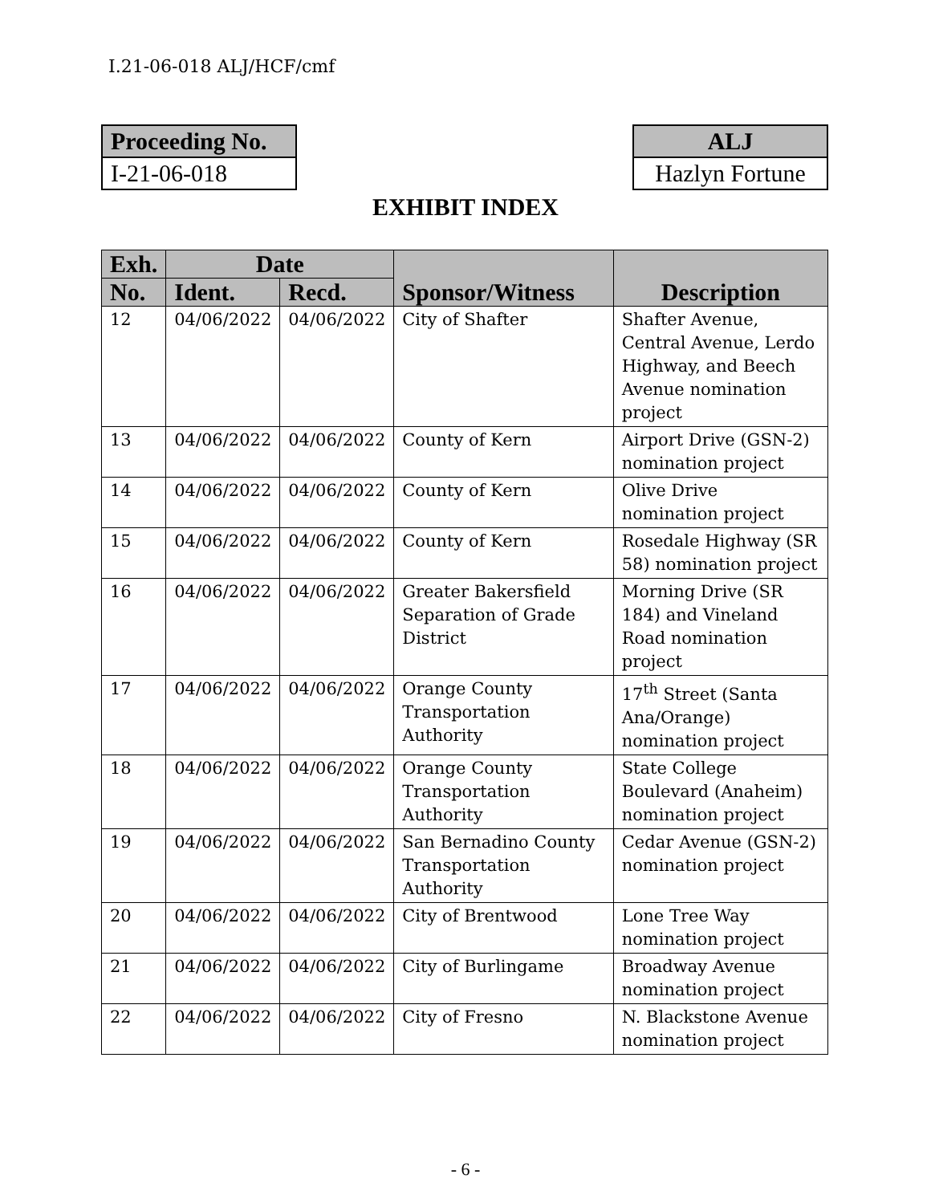I.21-06-018 ALJ/HCF/cmf
Proceeding No.
I-21-06-018
ALJ
Hazlyn Fortune
EXHIBIT INDEX
| Exh. | Date | | Sponsor/Witness | Description |
| --- | --- | --- | --- | --- |
| No. | Ident. | Recd. | | |
| 12 | 04/06/2022 | 04/06/2022 | City of Shafter | Shafter Avenue, Central Avenue, Lerdo Highway, and Beech Avenue nomination project |
| 13 | 04/06/2022 | 04/06/2022 | County of Kern | Airport Drive (GSN-2) nomination project |
| 14 | 04/06/2022 | 04/06/2022 | County of Kern | Olive Drive nomination project |
| 15 | 04/06/2022 | 04/06/2022 | County of Kern | Rosedale Highway (SR 58) nomination project |
| 16 | 04/06/2022 | 04/06/2022 | Greater Bakersfield Separation of Grade District | Morning Drive (SR 184) and Vineland Road nomination project |
| 17 | 04/06/2022 | 04/06/2022 | Orange County Transportation Authority | 17<sup>th</sup> Street (Santa Ana/Orange) nomination project |
| 18 | 04/06/2022 | 04/06/2022 | Orange County Transportation Authority | State College Boulevard (Anaheim) nomination project |
| 19 | 04/06/2022 | 04/06/2022 | San Bernadino County Transportation Authority | Cedar Avenue (GSN-2) nomination project |
| 20 | 04/06/2022 | 04/06/2022 | City of Brentwood | Lone Tree Way nomination project |
| 21 | 04/06/2022 | 04/06/2022 | City of Burlingame | Broadway Avenue nomination project |
| 22 | 04/06/2022 | 04/06/2022 | City of Fresno | N. Blackstone Avenue nomination project |
- 6 -